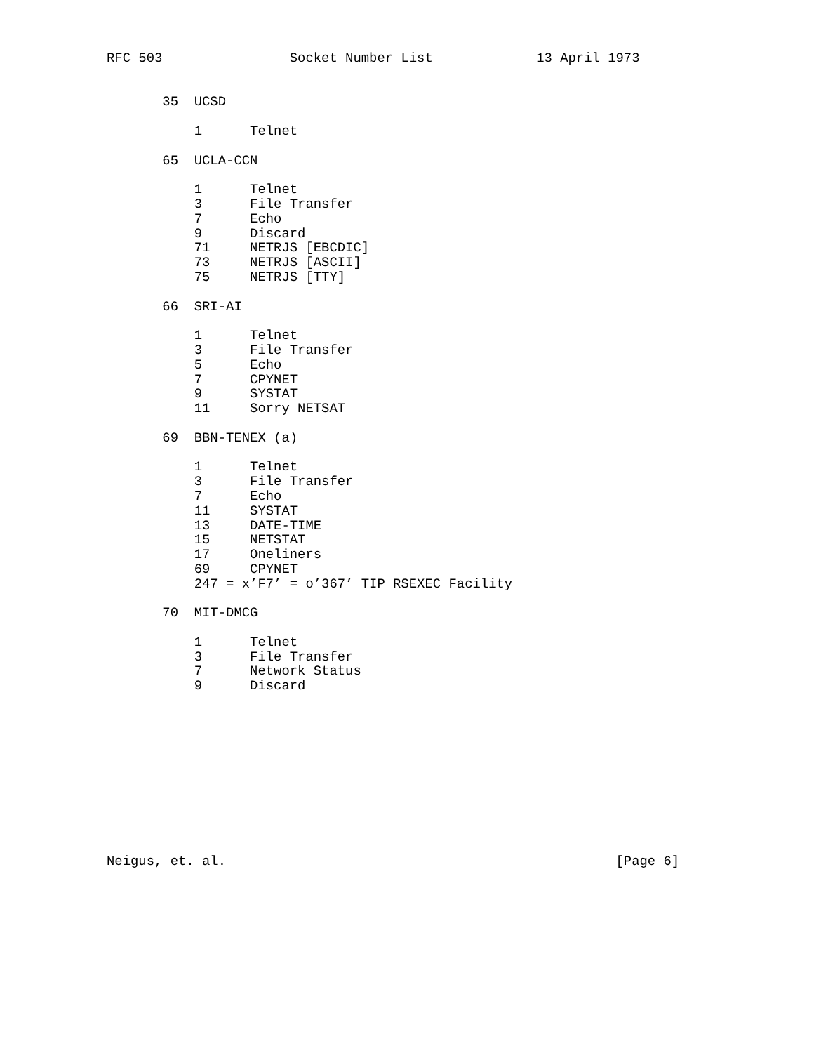RFC 503                Socket Number List             13 April 1973


       35  UCSD

           1      Telnet

       65  UCLA-CCN

           1      Telnet
           3      File Transfer
           7      Echo
           9      Discard
           71     NETRJS [EBCDIC]
           73     NETRJS [ASCII]
           75     NETRJS [TTY]

       66  SRI-AI

           1      Telnet
           3      File Transfer
           5      Echo
           7      CPYNET
           9      SYSTAT
           11     Sorry NETSAT

       69  BBN-TENEX (a)

           1      Telnet
           3      File Transfer
           7      Echo
           11     SYSTAT
           13     DATE-TIME
           15     NETSTAT
           17     Oneliners
           69     CPYNET
           247 = x’F7’ = o’367’ TIP RSEXEC Facility

       70  MIT-DMCG

           1      Telnet
           3      File Transfer
           7      Network Status
           9      Discard











Neigus, et. al.                                                 [Page 6]